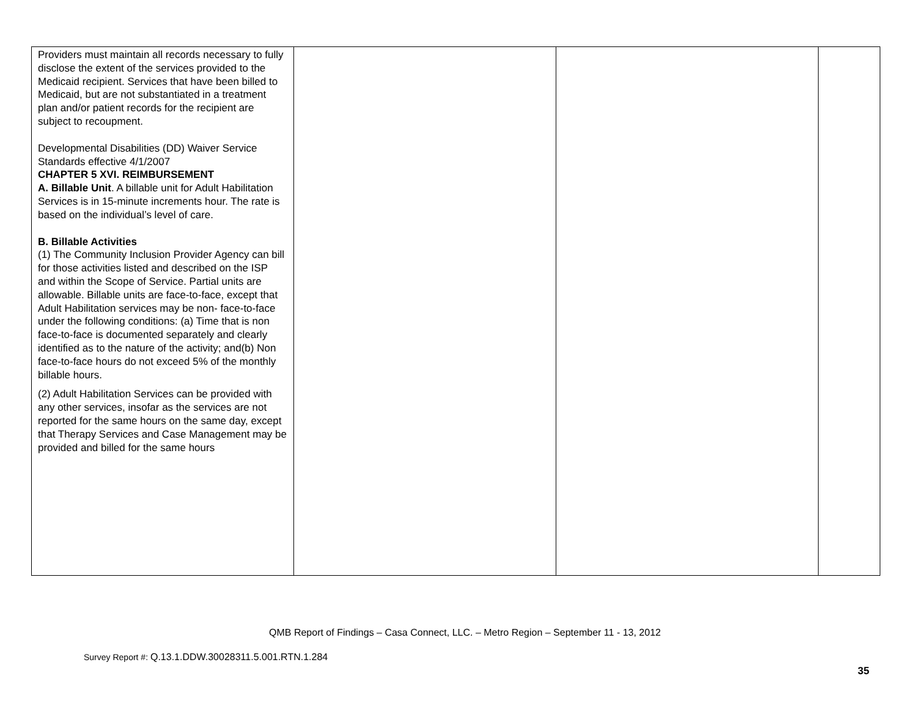| Providers must maintain all records necessary to fully disclose the extent of the services provided to the Medicaid recipient. Services that have been billed to Medicaid, but are not substantiated in a treatment plan and/or patient records for the recipient are subject to recoupment. Developmental Disabilities (DD) Waiver Service Standards effective 4/1/2007 CHAPTER 5 XVI. REIMBURSEMENT A. Billable Unit . A billable unit for Adult Habilitation Services is in 15-minute increments hour. The rate is based on the individual’s level of care. B. Billable Activities (1) The Community Inclusion Provider Agency can bill for those activities listed and described on the ISP and within the Scope of Service. Partial units are allowable. Billable units are face-to-face, except that Adult Habilitation services may be non- face-to-face under the following conditions: (a) Time that is non face-to-face is documented separately and clearly identified as to the nature of the activity; and(b) Non face-to-face hours do not exceed 5% of the monthly billable hours. (2) Adult Habilitation Services can be provided with any other services, insofar as the services are not reported for the same hours on the same day, except that Therapy Services and Case Management may be provided and billed for the same hours | | | |
QMB Report of Findings – Casa Connect, LLC. – Metro Region – September 11 - 13, 2012
Survey Report #: Q.13.1.DDW.30028311.5.001.RTN.1.284
35